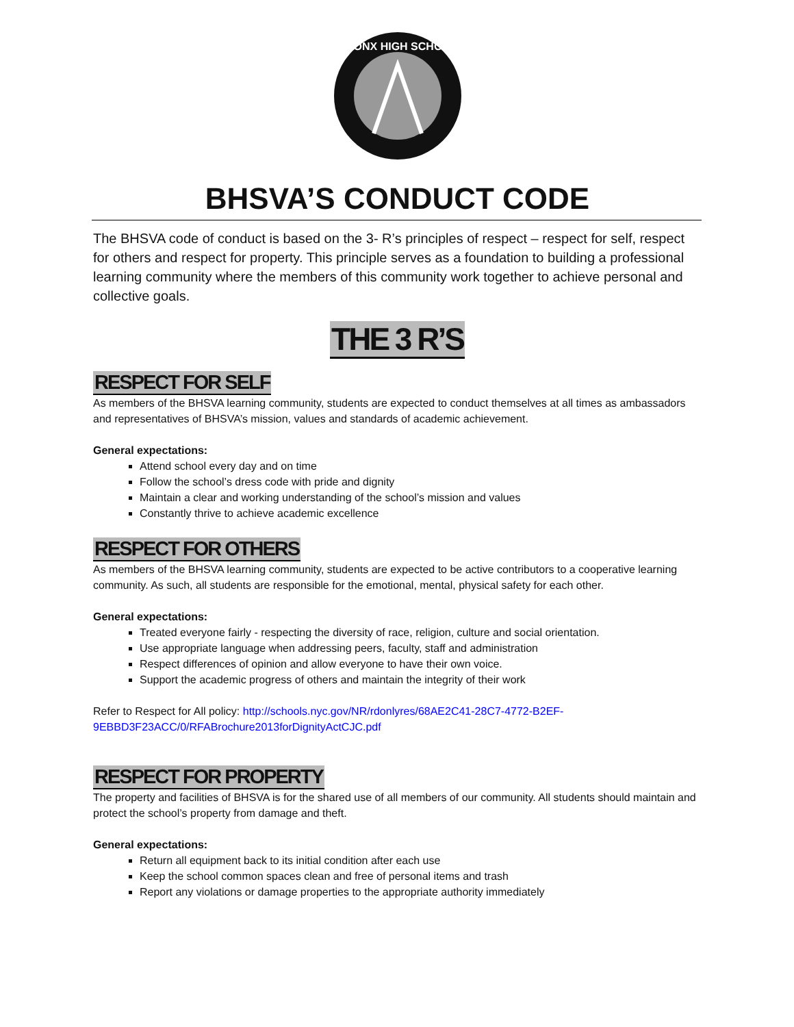BRONX HIGH SCHOOL
BHSVA’S CONDUCT CODE
The BHSVA code of conduct is based on the 3- R’s principles of respect – respect for self, respect for others and respect for property. This principle serves as a foundation to building a professional learning community where the members of this community work together to achieve personal and collective goals.
THE 3 R’S
RESPECT FOR SELF
As members of the BHSVA learning community, students are expected to conduct themselves at all times as ambassadors and representatives of BHSVA’s mission, values and standards of academic achievement.
General expectations:
Attend school every day and on time
Follow the school’s dress code with pride and dignity
Maintain a clear and working understanding of the school’s mission and values
Constantly thrive to achieve academic excellence
RESPECT FOR OTHERS
As members of the BHSVA learning community, students are expected to be active contributors to a cooperative learning community. As such, all students are responsible for the emotional, mental, physical safety for each other.
General expectations:
Treated everyone fairly - respecting the diversity of race, religion, culture and social orientation.
Use appropriate language when addressing peers, faculty, staff and administration
Respect differences of opinion and allow everyone to have their own voice.
Support the academic progress of others and maintain the integrity of their work
Refer to Respect for All policy: http://schools.nyc.gov/NR/rdonlyres/68AE2C41-28C7-4772-B2EF-9EBBD3F23ACC/0/RFABrochure2013forDignityActCJC.pdf
RESPECT FOR PROPERTY
The property and facilities of BHSVA is for the shared use of all members of our community. All students should maintain and protect the school’s property from damage and theft.
General expectations:
Return all equipment back to its initial condition after each use
Keep the school common spaces clean and free of personal items and trash
Report any violations or damage properties to the appropriate authority immediately